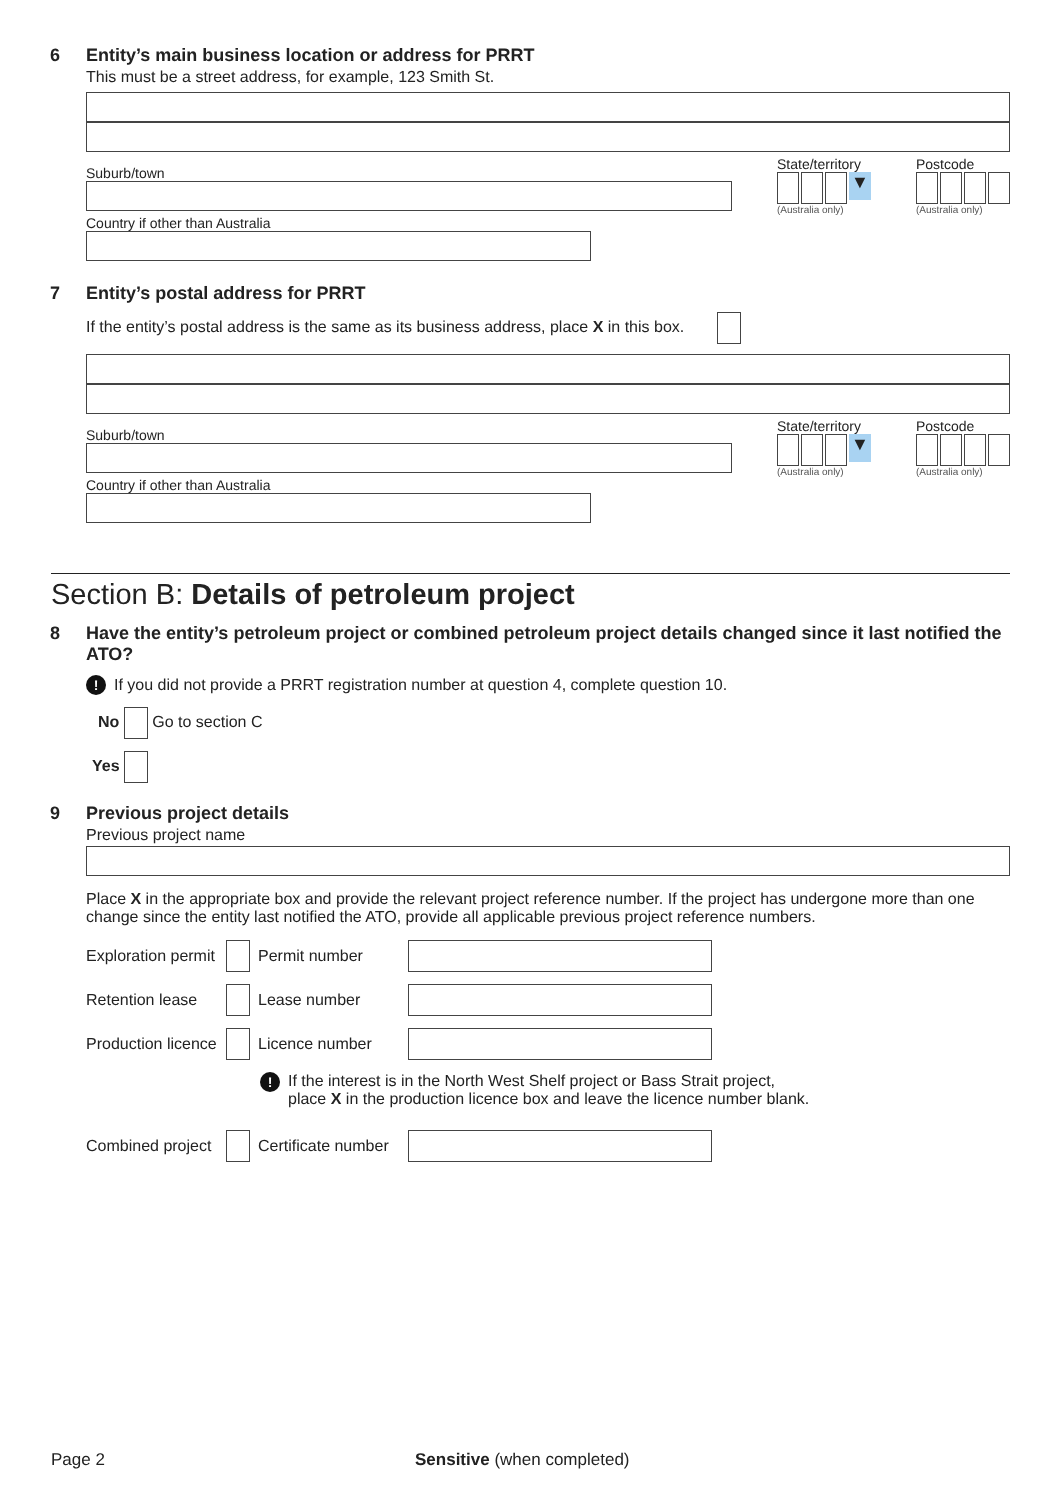6
Entity’s main business location or address for PRRT
This must be a street address, for example, 123 Smith St.
Suburb/town
Country if other than Australia
State/territory
▼
(Australia only)
Postcode
(Australia only)
7
Entity’s postal address for PRRT
If the entity’s postal address is the same as its business address, place X in this box.
Suburb/town
Country if other than Australia
State/territory
▼
(Australia only)
Postcode
(Australia only)
Section B: Details of petroleum project
8
Have the entity’s petroleum project or combined petroleum project details changed since it last notified the ATO?
! If you did not provide a PRRT registration number at question 4, complete question 10.
No Go to section C
Yes
9
Previous project details
Previous project name
Place X in the appropriate box and provide the relevant project reference number. If the project has undergone more than one change since the entity last notified the ATO, provide all applicable previous project reference numbers.
Exploration permit Permit number
Retention lease Lease number
Production licence Licence number
! If the interest is in the North West Shelf project or Bass Strait project,
place X in the production licence box and leave the licence number blank.
Combined project Certificate number
Page 2 Sensitive (when completed)